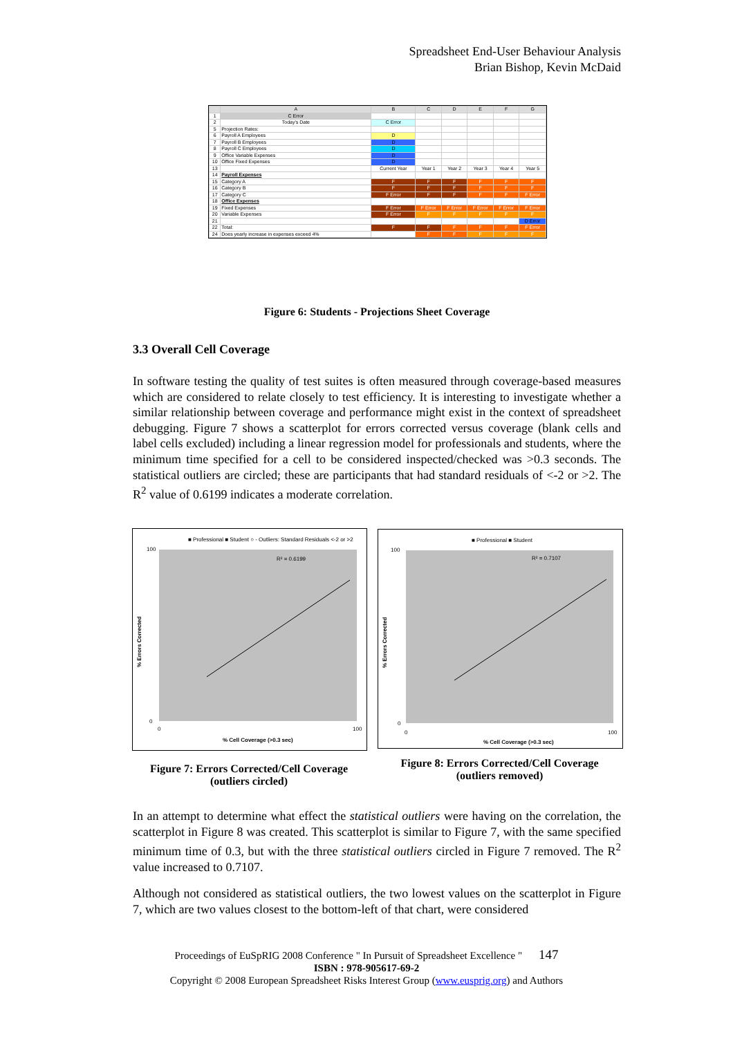Spreadsheet End-User Behaviour Analysis
Brian Bishop, Kevin McDaid
| | A | B | C | D | E | F | G |
| --- | --- | --- | --- | --- | --- | --- | --- |
| 1 | C Error | | | | | | |
| 2 | Today's Date | C Error | | | | | |
| 5 | Projection Rates: | | | | | | |
| 6 | Payroll A Employees | D | | | | | |
| 7 | Payroll B Employees | D | | | | | |
| 8 | Payroll C Employees | D | | | | | |
| 9 | Office Variable Expenses | D | | | | | |
| 10 | Office Fixed Expenses | D | | | | | |
| 13 | | Current Year | Year 1 | Year 2 | Year 3 | Year 4 | Year 5 |
| 14 | Payroll Expenses | | | | | | |
| 15 | Category A | F | F | F | F | F | F |
| 16 | Category B | F | F | F | F | F | F |
| 17 | Category C | F Error | F | F | F | F | F Error |
| 18 | Office Expenses | | | | | | |
| 19 | Fixed Expenses | F Error | F Error | F Error | F Error | F Error | F Error |
| 20 | Variable Expenses | F Error | F | F | F | F | F |
| 21 | | | | | | | D Error |
| 22 | Total: | F | F | F | F | F | F Error |
| 24 | Does yearly increase in expenses exceed 4% | | F | F | F | F | F |
Figure 6: Students - Projections Sheet Coverage
3.3 Overall Cell Coverage
In software testing the quality of test suites is often measured through coverage-based measures which are considered to relate closely to test efficiency. It is interesting to investigate whether a similar relationship between coverage and performance might exist in the context of spreadsheet debugging. Figure 7 shows a scatterplot for errors corrected versus coverage (blank cells and label cells excluded) including a linear regression model for professionals and students, where the minimum time specified for a cell to be considered inspected/checked was >0.3 seconds. The statistical outliers are circled; these are participants that had standard residuals of <-2 or >2. The R<sup>2</sup> value of 0.6199 indicates a moderate correlation.
■ Professional ■ Student ○ - Outliers: Standard Residuals <-2 or >2
R² = 0.6199
% Cell Coverage (>0.3 sec)
% Errors Corrected
100
0
0
100
■ Professional ■ Student
R² = 0.7107
% Cell Coverage (>0.3 sec)
% Errors Corrected
100
0
0
100
Figure 7: Errors Corrected/Cell Coverage
(outliers circled)
Figure 8: Errors Corrected/Cell Coverage
(outliers removed)
In an attempt to determine what effect the statistical outliers were having on the correlation, the scatterplot in Figure 8 was created. This scatterplot is similar to Figure 7, with the same specified minimum time of 0.3, but with the three statistical outliers circled in Figure 7 removed. The R<sup>2</sup> value increased to 0.7107.
Although not considered as statistical outliers, the two lowest values on the scatterplot in Figure 7, which are two values closest to the bottom-left of that chart, were considered
Proceedings of EuSpRIG 2008 Conference " In Pursuit of Spreadsheet Excellence " 147
ISBN : 978-905617-69-2
Copyright © 2008 European Spreadsheet Risks Interest Group (www.eusprig.org) and Authors